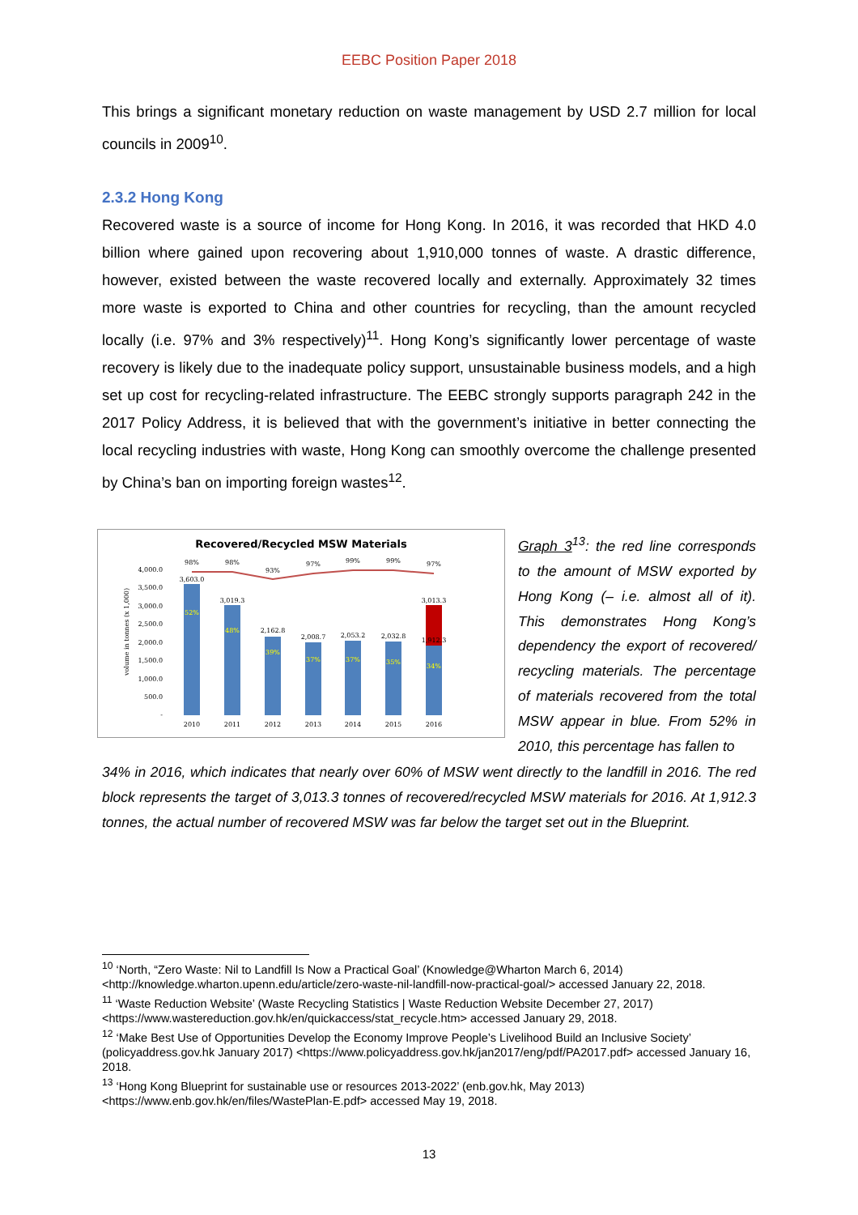EEBC Position Paper 2018
This brings a significant monetary reduction on waste management by USD 2.7 million for local councils in 2009<sup>10</sup>.
2.3.2 Hong Kong
Recovered waste is a source of income for Hong Kong. In 2016, it was recorded that HKD 4.0 billion where gained upon recovering about 1,910,000 tonnes of waste. A drastic difference, however, existed between the waste recovered locally and externally. Approximately 32 times more waste is exported to China and other countries for recycling, than the amount recycled locally (i.e. 97% and 3% respectively)<sup>11</sup>. Hong Kong’s significantly lower percentage of waste recovery is likely due to the inadequate policy support, unsustainable business models, and a high set up cost for recycling-related infrastructure. The EEBC strongly supports paragraph 242 in the 2017 Policy Address, it is believed that with the government’s initiative in better connecting the local recycling industries with waste, Hong Kong can smoothly overcome the challenge presented by China’s ban on importing foreign wastes<sup>12</sup>.
Recovered/Recycled MSW Materials
4,000.0
3,500.0
3,000.0
2,500.0
2,000.0
1,500.0
1,000.0
500.0
-
volume in tonnes (x 1,000)
98%
98%
93%
97%
99%
99%
97%
3,603.0
3,019.3
2,162.8
2,008.7
2,053.2
2,032.8
3,013.3
1,912.3
52%
48%
39%
37%
37%
35%
34%
2010
2011
2012
2013
2014
2015
2016
Graph 3<sup>13</sup>: the red line corresponds to the amount of MSW exported by Hong Kong (– i.e. almost all of it). This demonstrates Hong Kong’s dependency the export of recovered/ recycling materials. The percentage of materials recovered from the total MSW appear in blue. From 52% in 2010, this percentage has fallen to
34% in 2016, which indicates that nearly over 60% of MSW went directly to the landfill in 2016. The red block represents the target of 3,013.3 tonnes of recovered/recycled MSW materials for 2016. At 1,912.3 tonnes, the actual number of recovered MSW was far below the target set out in the Blueprint.
<sup>10</sup> ‘North, “Zero Waste: Nil to Landfill Is Now a Practical Goal’ (Knowledge@Wharton March 6, 2014) <http://knowledge.wharton.upenn.edu/article/zero-waste-nil-landfill-now-practical-goal/> accessed January 22, 2018.
<sup>11</sup> ‘Waste Reduction Website’ (Waste Recycling Statistics | Waste Reduction Website December 27, 2017) <https://www.wastereduction.gov.hk/en/quickaccess/stat_recycle.htm> accessed January 29, 2018.
<sup>12</sup> ‘Make Best Use of Opportunities Develop the Economy Improve People’s Livelihood Build an Inclusive Society’ (policyaddress.gov.hk January 2017) <https://www.policyaddress.gov.hk/jan2017/eng/pdf/PA2017.pdf> accessed January 16, 2018.
<sup>13</sup> ‘Hong Kong Blueprint for sustainable use or resources 2013-2022’ (enb.gov.hk, May 2013) <https://www.enb.gov.hk/en/files/WastePlan-E.pdf> accessed May 19, 2018.
13